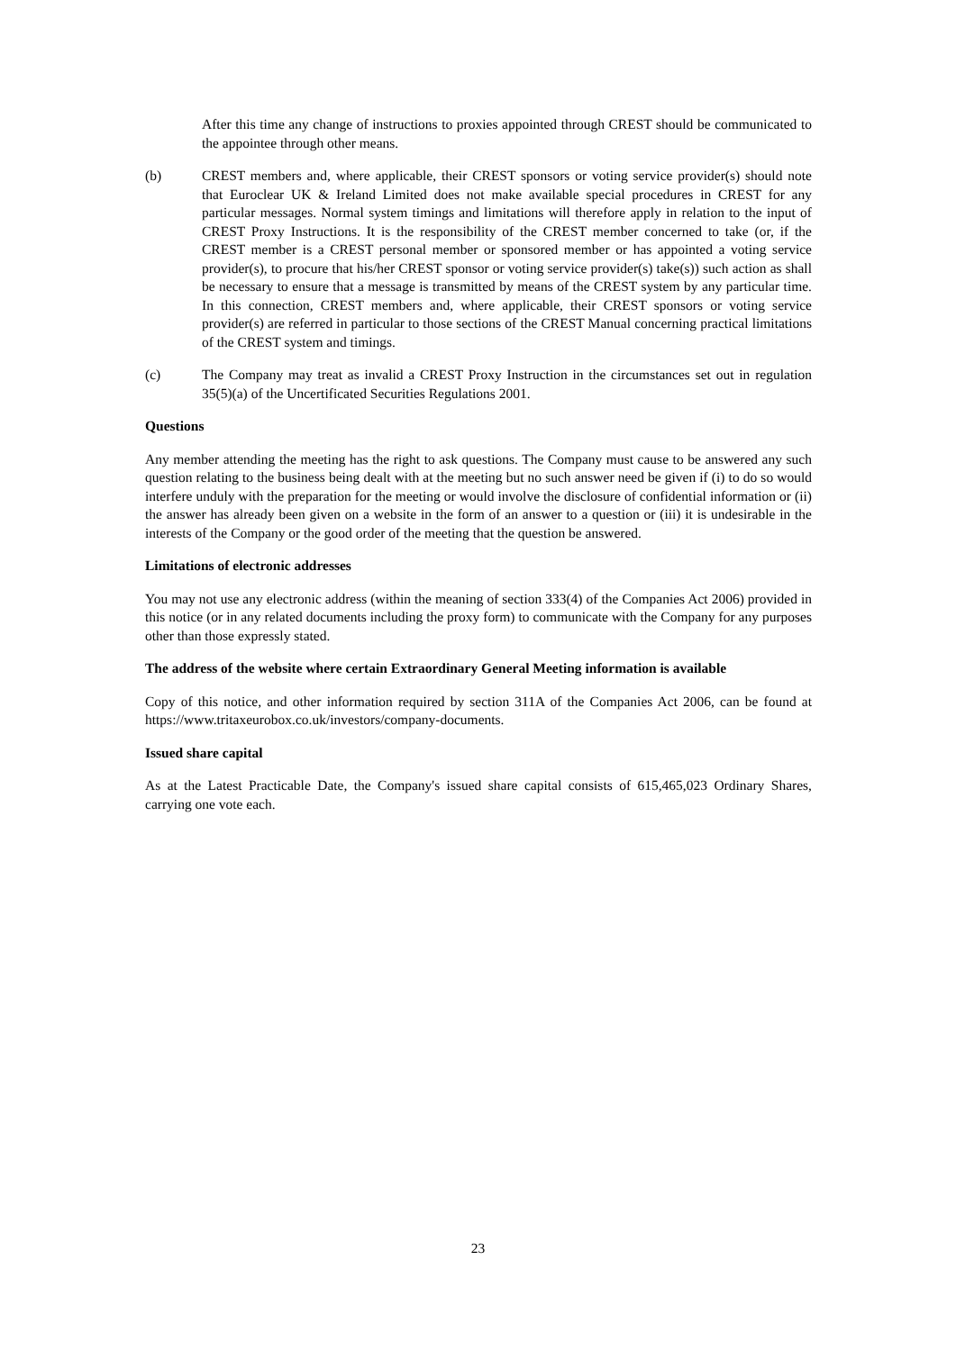After this time any change of instructions to proxies appointed through CREST should be communicated to the appointee through other means.
(b) CREST members and, where applicable, their CREST sponsors or voting service provider(s) should note that Euroclear UK & Ireland Limited does not make available special procedures in CREST for any particular messages. Normal system timings and limitations will therefore apply in relation to the input of CREST Proxy Instructions. It is the responsibility of the CREST member concerned to take (or, if the CREST member is a CREST personal member or sponsored member or has appointed a voting service provider(s), to procure that his/her CREST sponsor or voting service provider(s) take(s)) such action as shall be necessary to ensure that a message is transmitted by means of the CREST system by any particular time. In this connection, CREST members and, where applicable, their CREST sponsors or voting service provider(s) are referred in particular to those sections of the CREST Manual concerning practical limitations of the CREST system and timings.
(c) The Company may treat as invalid a CREST Proxy Instruction in the circumstances set out in regulation 35(5)(a) of the Uncertificated Securities Regulations 2001.
Questions
Any member attending the meeting has the right to ask questions. The Company must cause to be answered any such question relating to the business being dealt with at the meeting but no such answer need be given if (i) to do so would interfere unduly with the preparation for the meeting or would involve the disclosure of confidential information or (ii) the answer has already been given on a website in the form of an answer to a question or (iii) it is undesirable in the interests of the Company or the good order of the meeting that the question be answered.
Limitations of electronic addresses
You may not use any electronic address (within the meaning of section 333(4) of the Companies Act 2006) provided in this notice (or in any related documents including the proxy form) to communicate with the Company for any purposes other than those expressly stated.
The address of the website where certain Extraordinary General Meeting information is available
Copy of this notice, and other information required by section 311A of the Companies Act 2006, can be found at https://www.tritaxeurobox.co.uk/investors/company-documents.
Issued share capital
As at the Latest Practicable Date, the Company's issued share capital consists of 615,465,023 Ordinary Shares, carrying one vote each.
23